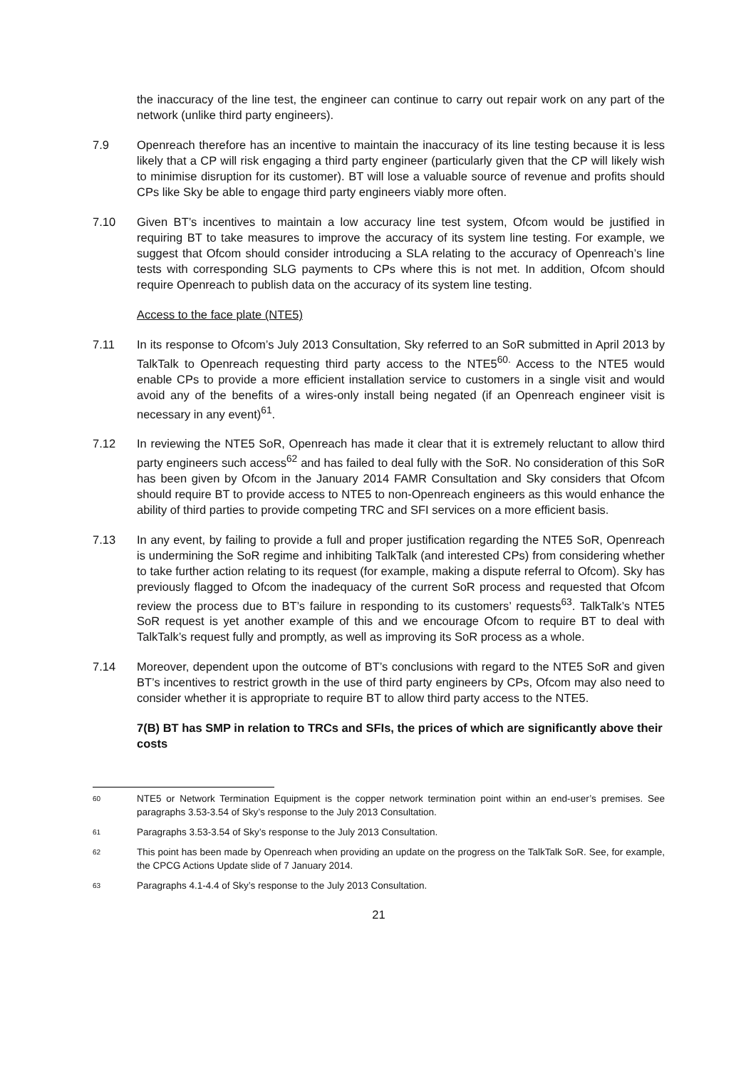the inaccuracy of the line test, the engineer can continue to carry out repair work on any part of the network (unlike third party engineers).
7.9 Openreach therefore has an incentive to maintain the inaccuracy of its line testing because it is less likely that a CP will risk engaging a third party engineer (particularly given that the CP will likely wish to minimise disruption for its customer). BT will lose a valuable source of revenue and profits should CPs like Sky be able to engage third party engineers viably more often.
7.10 Given BT’s incentives to maintain a low accuracy line test system, Ofcom would be justified in requiring BT to take measures to improve the accuracy of its system line testing. For example, we suggest that Ofcom should consider introducing a SLA relating to the accuracy of Openreach’s line tests with corresponding SLG payments to CPs where this is not met. In addition, Ofcom should require Openreach to publish data on the accuracy of its system line testing.
Access to the face plate (NTE5)
7.11 In its response to Ofcom’s July 2013 Consultation, Sky referred to an SoR submitted in April 2013 by TalkTalk to Openreach requesting third party access to the NTE5<sup>60.</sup> Access to the NTE5 would enable CPs to provide a more efficient installation service to customers in a single visit and would avoid any of the benefits of a wires-only install being negated (if an Openreach engineer visit is necessary in any event)<sup>61</sup>.
7.12 In reviewing the NTE5 SoR, Openreach has made it clear that it is extremely reluctant to allow third party engineers such access<sup>62</sup> and has failed to deal fully with the SoR. No consideration of this SoR has been given by Ofcom in the January 2014 FAMR Consultation and Sky considers that Ofcom should require BT to provide access to NTE5 to non-Openreach engineers as this would enhance the ability of third parties to provide competing TRC and SFI services on a more efficient basis.
7.13 In any event, by failing to provide a full and proper justification regarding the NTE5 SoR, Openreach is undermining the SoR regime and inhibiting TalkTalk (and interested CPs) from considering whether to take further action relating to its request (for example, making a dispute referral to Ofcom). Sky has previously flagged to Ofcom the inadequacy of the current SoR process and requested that Ofcom review the process due to BT’s failure in responding to its customers’ requests<sup>63</sup>. TalkTalk’s NTE5 SoR request is yet another example of this and we encourage Ofcom to require BT to deal with TalkTalk’s request fully and promptly, as well as improving its SoR process as a whole.
7.14 Moreover, dependent upon the outcome of BT’s conclusions with regard to the NTE5 SoR and given BT’s incentives to restrict growth in the use of third party engineers by CPs, Ofcom may also need to consider whether it is appropriate to require BT to allow third party access to the NTE5.
7(B) BT has SMP in relation to TRCs and SFIs, the prices of which are significantly above their costs
60
NTE5 or Network Termination Equipment is the copper network termination point within an end-user’s premises. See paragraphs 3.53-3.54 of Sky’s response to the July 2013 Consultation.
61
Paragraphs 3.53-3.54 of Sky’s response to the July 2013 Consultation.
62
This point has been made by Openreach when providing an update on the progress on the TalkTalk SoR. See, for example, the CPCG Actions Update slide of 7 January 2014.
63
Paragraphs 4.1-4.4 of Sky’s response to the July 2013 Consultation.
21